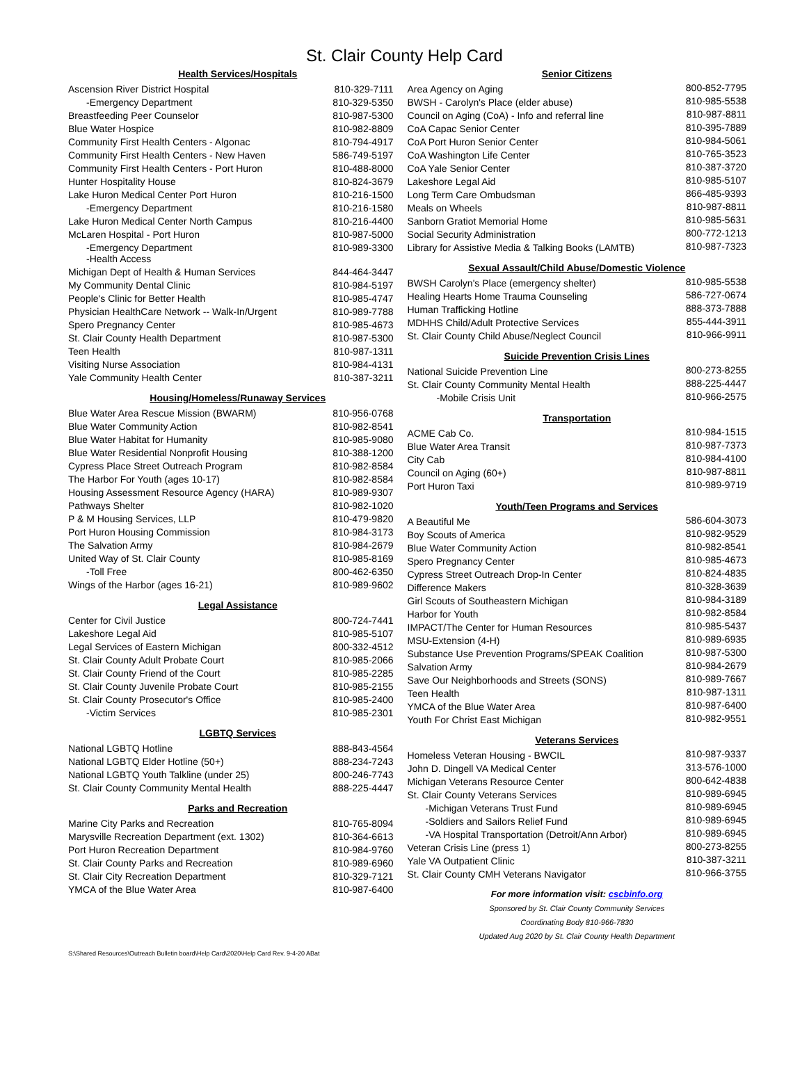St. Clair County Help Card
| Health Services/Hospitals | |
| --- | --- |
| Ascension River District Hospital | 810-329-7111 |
| -Emergency Department | 810-329-5350 |
| Breastfeeding Peer Counselor | 810-987-5300 |
| Blue Water Hospice | 810-982-8809 |
| Community First Health Centers - Algonac | 810-794-4917 |
| Community First Health Centers - New Haven | 586-749-5197 |
| Community First Health Centers - Port Huron | 810-488-8000 |
| Hunter Hospitality House | 810-824-3679 |
| Lake Huron Medical Center Port Huron | 810-216-1500 |
| -Emergency Department | 810-216-1580 |
| Lake Huron Medical Center North Campus | 810-216-4400 |
| McLaren Hospital - Port Huron | 810-987-5000 |
| -Emergency Department -Health Access | 810-989-3300 |
| Michigan Dept of Health & Human Services | 844-464-3447 |
| My Community Dental Clinic | 810-984-5197 |
| People's Clinic for Better Health | 810-985-4747 |
| Physician HealthCare Network -- Walk-In/Urgent | 810-989-7788 |
| Spero Pregnancy Center | 810-985-4673 |
| St. Clair County Health Department | 810-987-5300 |
| Teen Health | 810-987-1311 |
| Visiting Nurse Association | 810-984-4131 |
| Yale Community Health Center | 810-387-3211 |
| Housing/Homeless/Runaway Services | |
| Blue Water Area Rescue Mission (BWARM) | 810-956-0768 |
| Blue Water Community Action | 810-982-8541 |
| Blue Water Habitat for Humanity | 810-985-9080 |
| Blue Water Residential Nonprofit Housing | 810-388-1200 |
| Cypress Place Street Outreach Program | 810-982-8584 |
| The Harbor For Youth (ages 10-17) | 810-982-8584 |
| Housing Assessment Resource Agency (HARA) | 810-989-9307 |
| Pathways Shelter | 810-982-1020 |
| P & M Housing Services, LLP | 810-479-9820 |
| Port Huron Housing Commission | 810-984-3173 |
| The Salvation Army | 810-984-2679 |
| United Way of St. Clair County | 810-985-8169 |
| -Toll Free | 800-462-6350 |
| Wings of the Harbor (ages 16-21) | 810-989-9602 |
| Legal Assistance | |
| Center for Civil Justice | 800-724-7441 |
| Lakeshore Legal Aid | 810-985-5107 |
| Legal Services of Eastern Michigan | 800-332-4512 |
| St. Clair County Adult Probate Court | 810-985-2066 |
| St. Clair County Friend of the Court | 810-985-2285 |
| St. Clair County Juvenile Probate Court | 810-985-2155 |
| St. Clair County Prosecutor's Office | 810-985-2400 |
| -Victim Services | 810-985-2301 |
| LGBTQ Services | |
| National LGBTQ Hotline | 888-843-4564 |
| National LGBTQ Elder Hotline (50+) | 888-234-7243 |
| National LGBTQ Youth Talkline (under 25) | 800-246-7743 |
| St. Clair County Community Mental Health | 888-225-4447 |
| Parks and Recreation | |
| Marine City Parks and Recreation | 810-765-8094 |
| Marysville Recreation Department (ext. 1302) | 810-364-6613 |
| Port Huron Recreation Department | 810-984-9760 |
| St. Clair County Parks and Recreation | 810-989-6960 |
| St. Clair City Recreation Department | 810-329-7121 |
| YMCA of the Blue Water Area | 810-987-6400 |
| Senior Citizens | |
| --- | --- |
| Area Agency on Aging | 800-852-7795 |
| BWSH - Carolyn's Place (elder abuse) | 810-985-5538 |
| Council on Aging (CoA) - Info and referral line | 810-987-8811 |
| CoA Capac Senior Center | 810-395-7889 |
| CoA Port Huron Senior Center | 810-984-5061 |
| CoA Washington Life Center | 810-765-3523 |
| CoA Yale Senior Center | 810-387-3720 |
| Lakeshore Legal Aid | 810-985-5107 |
| Long Term Care Ombudsman | 866-485-9393 |
| Meals on Wheels | 810-987-8811 |
| Sanborn Gratiot Memorial Home | 810-985-5631 |
| Social Security Administration | 800-772-1213 |
| Library for Assistive Media & Talking Books (LAMTB) | 810-987-7323 |
| Sexual Assault/Child Abuse/Domestic Violence | |
| BWSH Carolyn's Place (emergency shelter) | 810-985-5538 |
| Healing Hearts Home Trauma Counseling | 586-727-0674 |
| Human Trafficking Hotline | 888-373-7888 |
| MDHHS Child/Adult Protective Services | 855-444-3911 |
| St. Clair County Child Abuse/Neglect Council | 810-966-9911 |
| Suicide Prevention Crisis Lines | |
| National Suicide Prevention Line | 800-273-8255 |
| St. Clair County Community Mental Health | 888-225-4447 |
| -Mobile Crisis Unit | 810-966-2575 |
| Transportation | |
| ACME Cab Co. | 810-984-1515 |
| Blue Water Area Transit | 810-987-7373 |
| City Cab | 810-984-4100 |
| Council on Aging (60+) | 810-987-8811 |
| Port Huron Taxi | 810-989-9719 |
| Youth/Teen Programs and Services | |
| A Beautiful Me | 586-604-3073 |
| Boy Scouts of America | 810-982-9529 |
| Blue Water Community Action | 810-982-8541 |
| Spero Pregnancy Center | 810-985-4673 |
| Cypress Street Outreach Drop-In Center | 810-824-4835 |
| Difference Makers | 810-328-3639 |
| Girl Scouts of Southeastern Michigan | 810-984-3189 |
| Harbor for Youth | 810-982-8584 |
| IMPACT/The Center for Human Resources | 810-985-5437 |
| MSU-Extension (4-H) | 810-989-6935 |
| Substance Use Prevention Programs/SPEAK Coalition | 810-987-5300 |
| Salvation Army | 810-984-2679 |
| Save Our Neighborhoods and Streets (SONS) | 810-989-7667 |
| Teen Health | 810-987-1311 |
| YMCA of the Blue Water Area | 810-987-6400 |
| Youth For Christ East Michigan | 810-982-9551 |
| Veterans Services | |
| Homeless Veteran Housing - BWCIL | 810-987-9337 |
| John D. Dingell VA Medical Center | 313-576-1000 |
| Michigan Veterans Resource Center | 800-642-4838 |
| St. Clair County Veterans Services | 810-989-6945 |
| -Michigan Veterans Trust Fund | 810-989-6945 |
| -Soldiers and Sailors Relief Fund | 810-989-6945 |
| -VA Hospital Transportation (Detroit/Ann Arbor) | 810-989-6945 |
| Veteran Crisis Line (press 1) | 800-273-8255 |
| Yale VA Outpatient Clinic | 810-387-3211 |
| St. Clair County CMH Veterans Navigator | 810-966-3755 |
For more information visit: cscbinfo.org
Sponsored by St. Clair County Community Services
Coordinating Body 810-966-7830
Updated Aug 2020 by St. Clair County Health Department
S:\Shared Resources\Outreach Bulletin board\Help Card\2020\Help Card Rev. 9-4-20 ABat